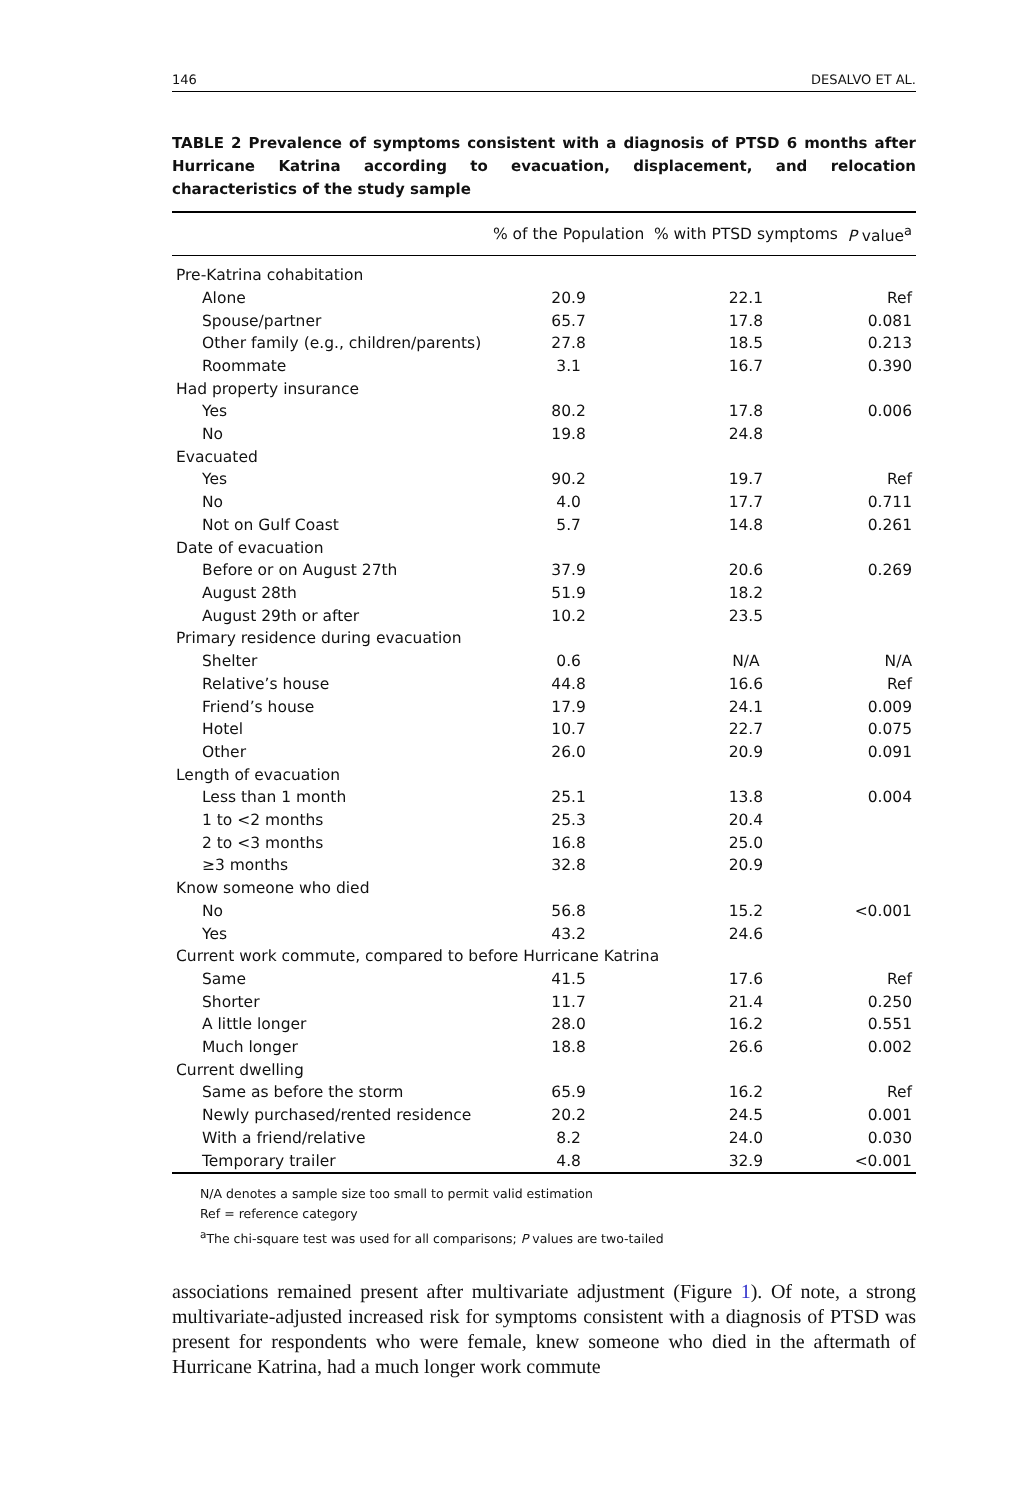146 DESALVO ET AL.
TABLE 2 Prevalence of symptoms consistent with a diagnosis of PTSD 6 months after Hurricane Katrina according to evacuation, displacement, and relocation characteristics of the study sample
| | % of the Population | % with PTSD symptoms | P value<sup>a</sup> |
| --- | --- | --- | --- |
| Pre-Katrina cohabitation | | | |
| Alone | 20.9 | 22.1 | Ref |
| Spouse/partner | 65.7 | 17.8 | 0.081 |
| Other family (e.g., children/parents) | 27.8 | 18.5 | 0.213 |
| Roommate | 3.1 | 16.7 | 0.390 |
| Had property insurance | | | |
| Yes | 80.2 | 17.8 | 0.006 |
| No | 19.8 | 24.8 | |
| Evacuated | | | |
| Yes | 90.2 | 19.7 | Ref |
| No | 4.0 | 17.7 | 0.711 |
| Not on Gulf Coast | 5.7 | 14.8 | 0.261 |
| Date of evacuation | | | |
| Before or on August 27th | 37.9 | 20.6 | 0.269 |
| August 28th | 51.9 | 18.2 | |
| August 29th or after | 10.2 | 23.5 | |
| Primary residence during evacuation | | | |
| Shelter | 0.6 | N/A | N/A |
| Relative’s house | 44.8 | 16.6 | Ref |
| Friend’s house | 17.9 | 24.1 | 0.009 |
| Hotel | 10.7 | 22.7 | 0.075 |
| Other | 26.0 | 20.9 | 0.091 |
| Length of evacuation | | | |
| Less than 1 month | 25.1 | 13.8 | 0.004 |
| 1 to <2 months | 25.3 | 20.4 | |
| 2 to <3 months | 16.8 | 25.0 | |
| ≥3 months | 32.8 | 20.9 | |
| Know someone who died | | | |
| No | 56.8 | 15.2 | <0.001 |
| Yes | 43.2 | 24.6 | |
| Current work commute, compared to before Hurricane Katrina | | | |
| Same | 41.5 | 17.6 | Ref |
| Shorter | 11.7 | 21.4 | 0.250 |
| A little longer | 28.0 | 16.2 | 0.551 |
| Much longer | 18.8 | 26.6 | 0.002 |
| Current dwelling | | | |
| Same as before the storm | 65.9 | 16.2 | Ref |
| Newly purchased/rented residence | 20.2 | 24.5 | 0.001 |
| With a friend/relative | 8.2 | 24.0 | 0.030 |
| Temporary trailer | 4.8 | 32.9 | <0.001 |
N/A denotes a sample size too small to permit valid estimation
Ref = reference category
<sup>a</sup> The chi-square test was used for all comparisons; P values are two-tailed
associations remained present after multivariate adjustment (Figure 1). Of note, a strong multivariate-adjusted increased risk for symptoms consistent with a diagnosis of PTSD was present for respondents who were female, knew someone who died in the aftermath of Hurricane Katrina, had a much longer work commute